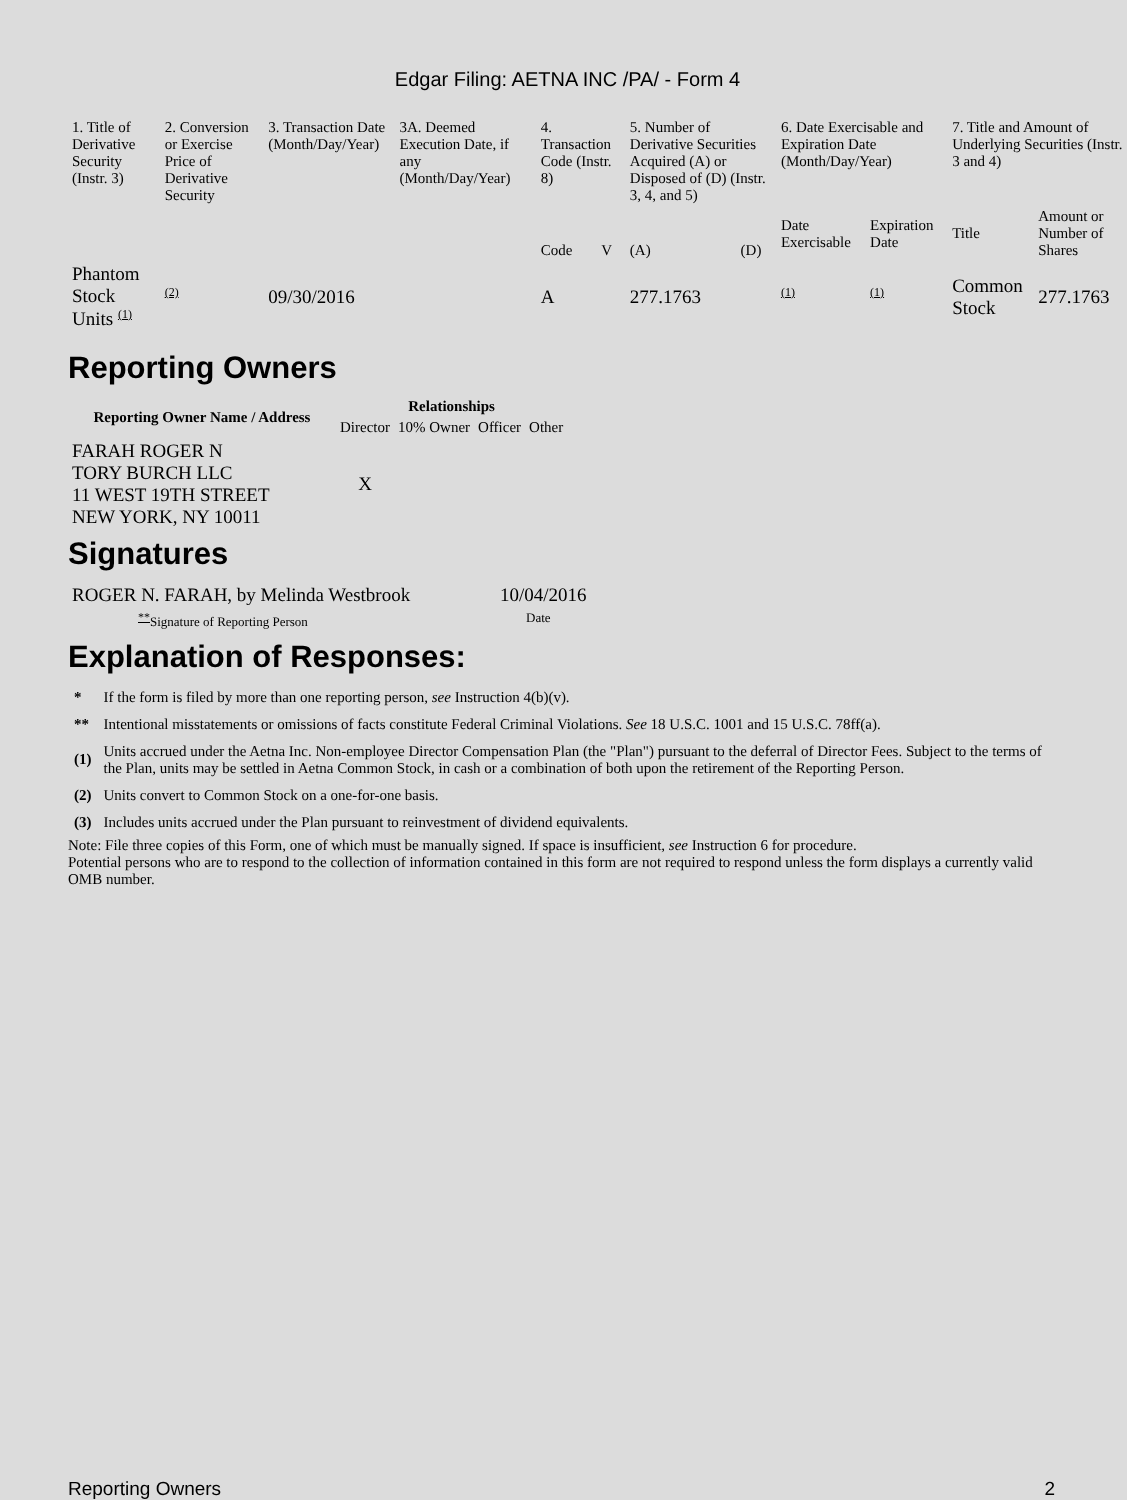Edgar Filing: AETNA INC /PA/ - Form 4
| 1. Title of Derivative Security (Instr. 3) | 2. Conversion or Exercise Price of Derivative Security | 3. Transaction Date (Month/Day/Year) | 3A. Deemed Execution Date, if any (Month/Day/Year) | 4. Transaction Code (Instr. 8) | | 5. Number of Derivative Securities Acquired (A) or Disposed of (D) (Instr. 3, 4, and 5) | | 6. Date Exercisable and Expiration Date (Month/Day/Year) | | 7. Title and Amount of Underlying Securities (Instr. 3 and 4) | |
| | | | | Code | V | (A) | (D) | Date Exercisable | Expiration Date | Title | Amount or Number of Shares |
| Phantom Stock Units (1) | (2) | 09/30/2016 | | A | | 277.1763 | | (1) | (1) | Common Stock | 277.1763 |
Reporting Owners
| Reporting Owner Name / Address | Relationships | | | |
| --- | --- | --- | --- | --- |
| | Director | 10% Owner | Officer | Other |
| FARAH ROGER N TORY BURCH LLC 11 WEST 19TH STREET NEW YORK, NY 10011 | X | | | |
Signatures
| ROGER N. FARAH, by Melinda Westbrook | 10/04/2016 |
| ** Signature of Reporting Person | Date |
Explanation of Responses:
| * | If the form is filed by more than one reporting person, see Instruction 4(b)(v). |
| ** | Intentional misstatements or omissions of facts constitute Federal Criminal Violations. See 18 U.S.C. 1001 and 15 U.S.C. 78ff(a). |
| (1) | Units accrued under the Aetna Inc. Non-employee Director Compensation Plan (the "Plan") pursuant to the deferral of Director Fees. Subject to the terms of the Plan, units may be settled in Aetna Common Stock, in cash or a combination of both upon the retirement of the Reporting Person. |
| (2) | Units convert to Common Stock on a one-for-one basis. |
| (3) | Includes units accrued under the Plan pursuant to reinvestment of dividend equivalents. |
Note: File three copies of this Form, one of which must be manually signed. If space is insufficient, see Instruction 6 for procedure.
Potential persons who are to respond to the collection of information contained in this form are not required to respond unless the form displays a currently valid OMB number.
Reporting Owners 2